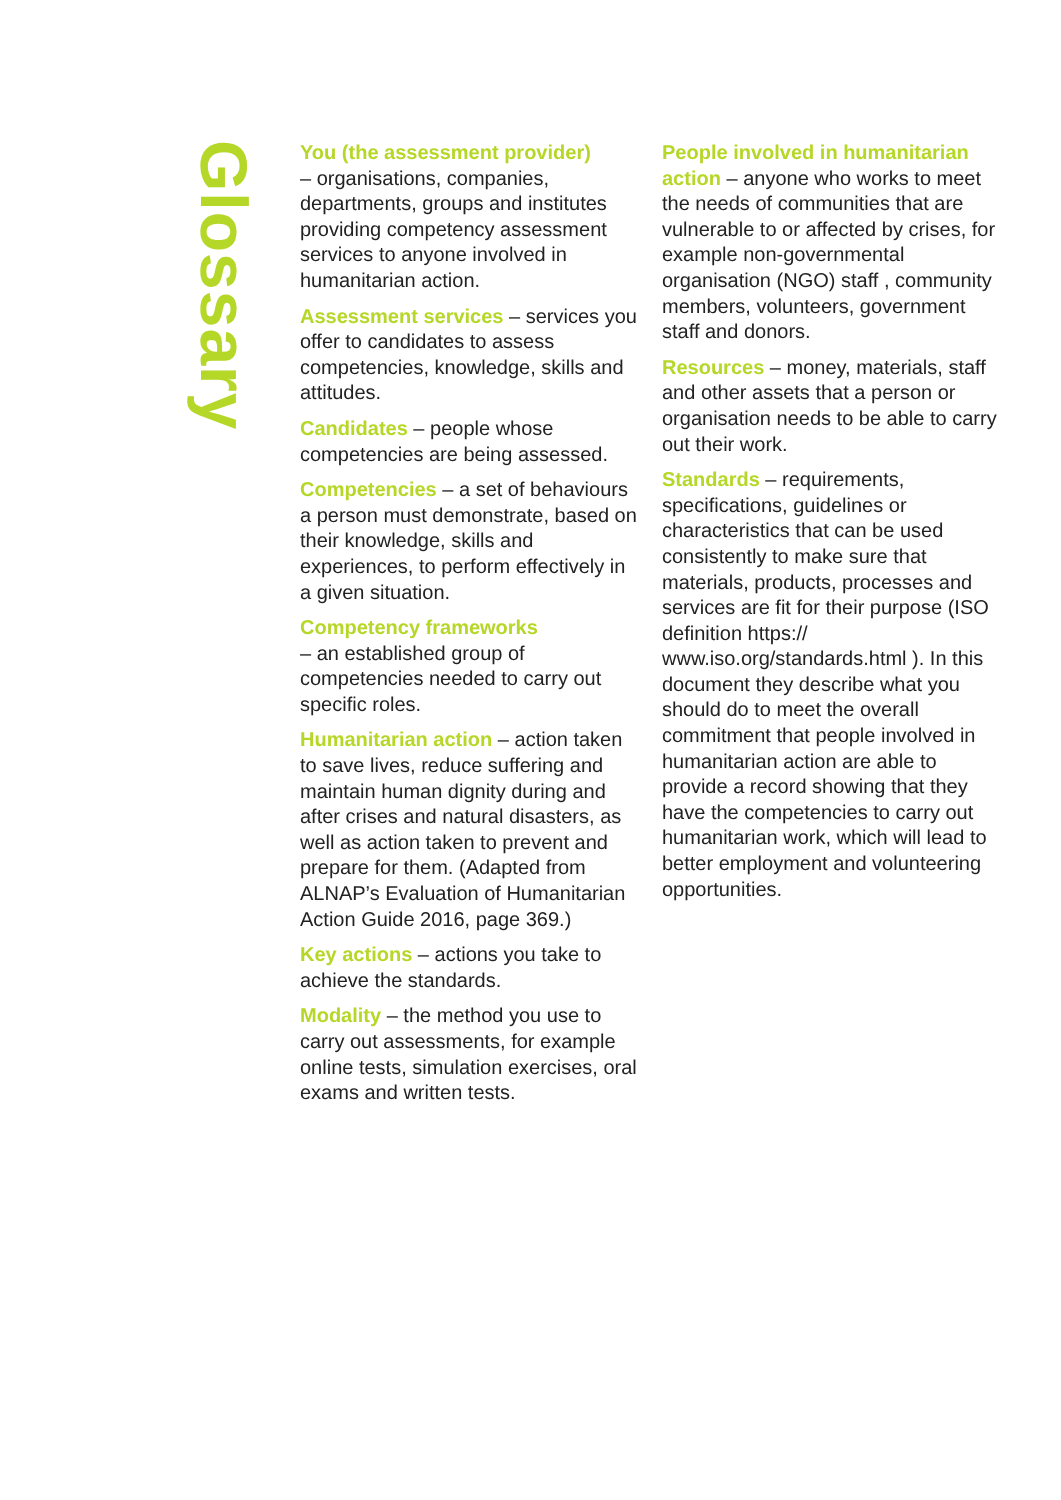Glossary
You (the assessment provider)
– organisations, companies, departments, groups and institutes providing competency assessment services to anyone involved in humanitarian action.
Assessment services – services you offer to candidates to assess competencies, knowledge, skills and attitudes.
Candidates – people whose competencies are being assessed.
Competencies – a set of behaviours a person must demonstrate, based on their knowledge, skills and experiences, to perform effectively in a given situation.
Competency frameworks
– an established group of competencies needed to carry out specific roles.
Humanitarian action – action taken to save lives, reduce suffering and maintain human dignity during and after crises and natural disasters, as well as action taken to prevent and prepare for them. (Adapted from ALNAP’s Evaluation of Humanitarian Action Guide 2016, page 369.)
Key actions – actions you take to achieve the standards.
Modality – the method you use to carry out assessments, for example online tests, simulation exercises, oral exams and written tests.
People involved in humanitarian action – anyone who works to meet the needs of communities that are vulnerable to or affected by crises, for example non-governmental organisation (NGO) staff , community members, volunteers, government staff and donors.
Resources – money, materials, staff and other assets that a person or organisation needs to be able to carry out their work.
Standards – requirements, specifications, guidelines or characteristics that can be used consistently to make sure that materials, products, processes and services are fit for their purpose (ISO definition https:// www.iso.org/standards.html ). In this document they describe what you should do to meet the overall commitment that people involved in humanitarian action are able to provide a record showing that they have the competencies to carry out humanitarian work, which will lead to better employment and volunteering opportunities.